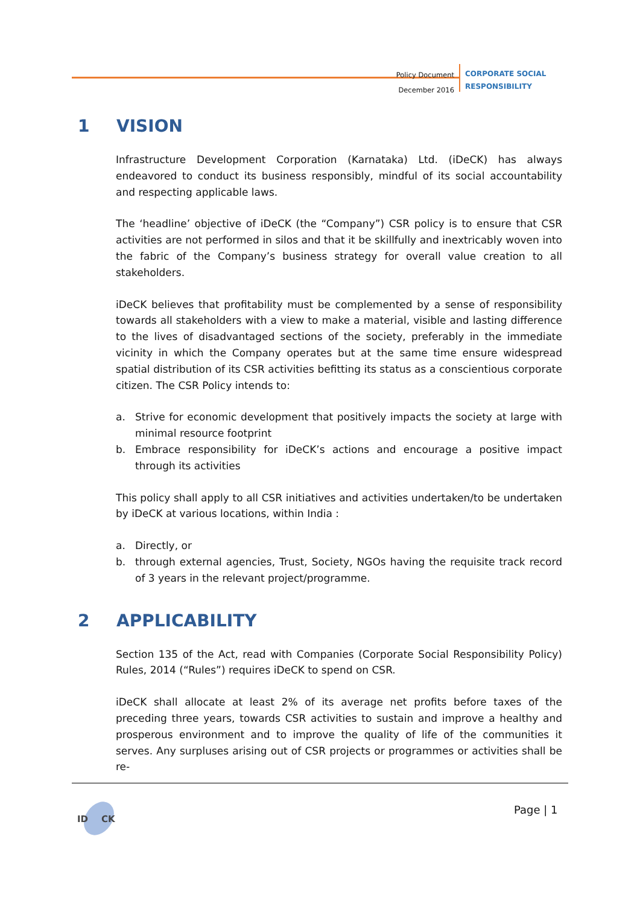Policy Document
December 2016
CORPORATE SOCIAL
RESPONSIBILITY
1 VISION
Infrastructure Development Corporation (Karnataka) Ltd. (iDeCK) has always endeavored to conduct its business responsibly, mindful of its social accountability and respecting applicable laws.
The ‘headline’ objective of iDeCK (the “Company”) CSR policy is to ensure that CSR activities are not performed in silos and that it be skillfully and inextricably woven into the fabric of the Company’s business strategy for overall value creation to all stakeholders.
iDeCK believes that profitability must be complemented by a sense of responsibility towards all stakeholders with a view to make a material, visible and lasting difference to the lives of disadvantaged sections of the society, preferably in the immediate vicinity in which the Company operates but at the same time ensure widespread spatial distribution of its CSR activities befitting its status as a conscientious corporate citizen. The CSR Policy intends to:
a. Strive for economic development that positively impacts the society at large with minimal resource footprint
b. Embrace responsibility for iDeCK’s actions and encourage a positive impact through its activities
This policy shall apply to all CSR initiatives and activities undertaken/to be undertaken by iDeCK at various locations, within India :
a. Directly, or
b. through external agencies, Trust, Society, NGOs having the requisite track record of 3 years in the relevant project/programme.
2 APPLICABILITY
Section 135 of the Act, read with Companies (Corporate Social Responsibility Policy) Rules, 2014 (“Rules”) requires iDeCK to spend on CSR.
iDeCK shall allocate at least 2% of its average net profits before taxes of the preceding three years, towards CSR activities to sustain and improve a healthy and prosperous environment and to improve the quality of life of the communities it serves. Any surpluses arising out of CSR projects or programmes or activities shall be re-
ID
CK
Page | 1